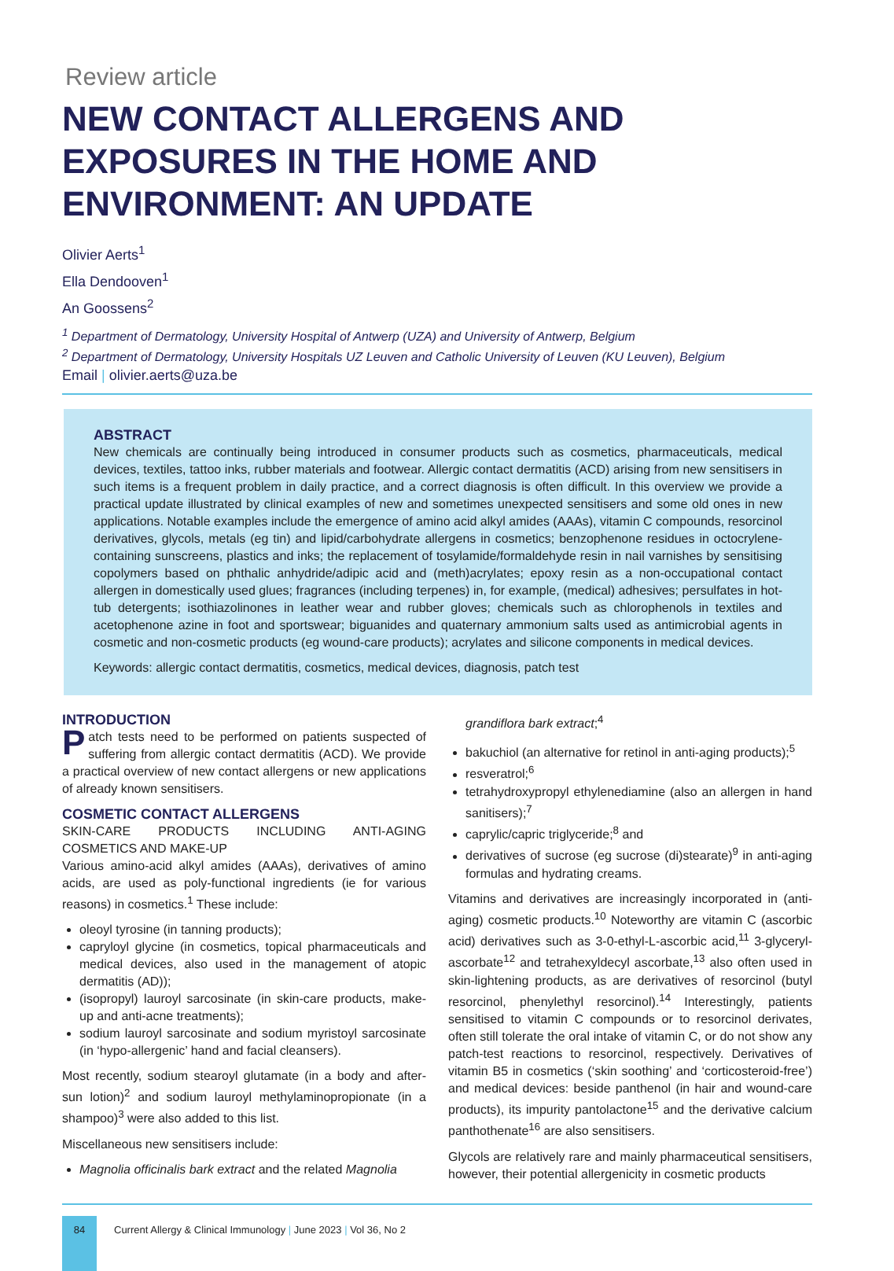Review article
NEW CONTACT ALLERGENS AND EXPOSURES IN THE HOME AND ENVIRONMENT: AN UPDATE
Olivier Aerts<sup>1</sup>
Ella Dendooven<sup>1</sup>
An Goossens<sup>2</sup>
<sup>1</sup> Department of Dermatology, University Hospital of Antwerp (UZA) and University of Antwerp, Belgium
<sup>2</sup> Department of Dermatology, University Hospitals UZ Leuven and Catholic University of Leuven (KU Leuven), Belgium
Email | olivier.aerts@uza.be
ABSTRACT
New chemicals are continually being introduced in consumer products such as cosmetics, pharmaceuticals, medical devices, textiles, tattoo inks, rubber materials and footwear. Allergic contact dermatitis (ACD) arising from new sensitisers in such items is a frequent problem in daily practice, and a correct diagnosis is often difficult. In this overview we provide a practical update illustrated by clinical examples of new and sometimes unexpected sensitisers and some old ones in new applications. Notable examples include the emergence of amino acid alkyl amides (AAAs), vitamin C compounds, resorcinol derivatives, glycols, metals (eg tin) and lipid/carbohydrate allergens in cosmetics; benzophenone residues in octocrylene-containing sunscreens, plastics and inks; the replacement of tosylamide/formaldehyde resin in nail varnishes by sensitising copolymers based on phthalic anhydride/adipic acid and (meth)acrylates; epoxy resin as a non-occupational contact allergen in domestically used glues; fragrances (including terpenes) in, for example, (medical) adhesives; persulfates in hot-tub detergents; isothiazolinones in leather wear and rubber gloves; chemicals such as chlorophenols in textiles and acetophenone azine in foot and sportswear; biguanides and quaternary ammonium salts used as antimicrobial agents in cosmetic and non-cosmetic products (eg wound-care products); acrylates and silicone components in medical devices.
Keywords: allergic contact dermatitis, cosmetics, medical devices, diagnosis, patch test
INTRODUCTION
Patch tests need to be performed on patients suspected of suffering from allergic contact dermatitis (ACD). We provide a practical overview of new contact allergens or new applications of already known sensitisers.
COSMETIC CONTACT ALLERGENS
SKIN-CARE PRODUCTS INCLUDING ANTI-AGING COSMETICS AND MAKE-UP
Various amino-acid alkyl amides (AAAs), derivatives of amino acids, are used as poly-functional ingredients (ie for various reasons) in cosmetics.<sup>1</sup> These include:
oleoyl tyrosine (in tanning products);
capryloyl glycine (in cosmetics, topical pharmaceuticals and medical devices, also used in the management of atopic dermatitis (AD));
(isopropyl) lauroyl sarcosinate (in skin-care products, make-up and anti-acne treatments);
sodium lauroyl sarcosinate and sodium myristoyl sarcosinate (in ‘hypo-allergenic’ hand and facial cleansers).
Most recently, sodium stearoyl glutamate (in a body and after-sun lotion)<sup>2</sup> and sodium lauroyl methylaminopropionate (in a shampoo)<sup>3</sup> were also added to this list.
Miscellaneous new sensitisers include:
Magnolia officinalis bark extract and the related Magnolia
grandiflora bark extract;<sup>4</sup>
bakuchiol (an alternative for retinol in anti-aging products);<sup>5</sup>
resveratrol;<sup>6</sup>
tetrahydroxypropyl ethylenediamine (also an allergen in hand sanitisers);<sup>7</sup>
caprylic/capric triglyceride;<sup>8</sup> and
derivatives of sucrose (eg sucrose (di)stearate)<sup>9</sup> in anti-aging formulas and hydrating creams.
Vitamins and derivatives are increasingly incorporated in (anti-aging) cosmetic products.<sup>10</sup> Noteworthy are vitamin C (ascorbic acid) derivatives such as 3-0-ethyl-L-ascorbic acid,<sup>11</sup> 3-glyceryl-ascorbate<sup>12</sup> and tetrahexyldecyl ascorbate,<sup>13</sup> also often used in skin-lightening products, as are derivatives of resorcinol (butyl resorcinol, phenylethyl resorcinol).<sup>14</sup> Interestingly, patients sensitised to vitamin C compounds or to resorcinol derivates, often still tolerate the oral intake of vitamin C, or do not show any patch-test reactions to resorcinol, respectively. Derivatives of vitamin B5 in cosmetics (‘skin soothing’ and ‘corticosteroid-free’) and medical devices: beside panthenol (in hair and wound-care products), its impurity pantolactone<sup>15</sup> and the derivative calcium panthothenate<sup>16</sup> are also sensitisers.
Glycols are relatively rare and mainly pharmaceutical sensitisers, however, their potential allergenicity in cosmetic products
84
Current Allergy & Clinical Immunology | June 2023 | Vol 36, No 2